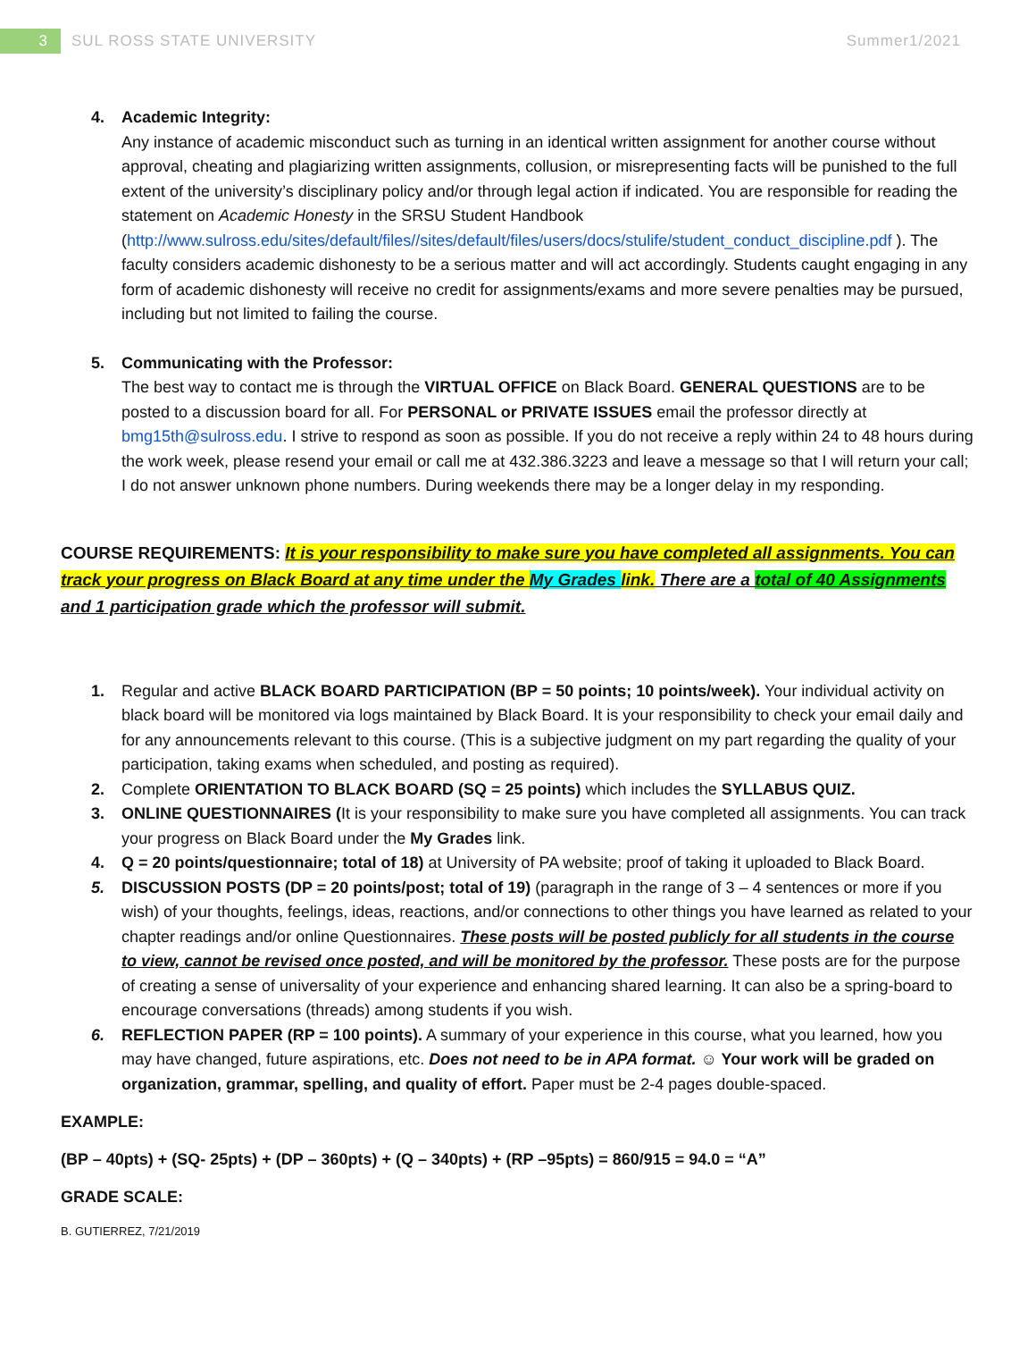3 SUL ROSS STATE UNIVERSITY Summer1/2021
4. Academic Integrity:
Any instance of academic misconduct such as turning in an identical written assignment for another course without approval, cheating and plagiarizing written assignments, collusion, or misrepresenting facts will be punished to the full extent of the university’s disciplinary policy and/or through legal action if indicated. You are responsible for reading the statement on Academic Honesty in the SRSU Student Handbook (http://www.sulross.edu/sites/default/files//sites/default/files/users/docs/stulife/student_conduct_discipline.pdf ). The faculty considers academic dishonesty to be a serious matter and will act accordingly. Students caught engaging in any form of academic dishonesty will receive no credit for assignments/exams and more severe penalties may be pursued, including but not limited to failing the course.
5. Communicating with the Professor:
The best way to contact me is through the VIRTUAL OFFICE on Black Board. GENERAL QUESTIONS are to be posted to a discussion board for all. For PERSONAL or PRIVATE ISSUES email the professor directly at bmg15th@sulross.edu. I strive to respond as soon as possible. If you do not receive a reply within 24 to 48 hours during the work week, please resend your email or call me at 432.386.3223 and leave a message so that I will return your call; I do not answer unknown phone numbers. During weekends there may be a longer delay in my responding.
COURSE REQUIREMENTS: It is your responsibility to make sure you have completed all assignments. You can track your progress on Black Board at any time under the My Grades link. There are a total of 40 Assignments and 1 participation grade which the professor will submit.
1. Regular and active BLACK BOARD PARTICIPATION (BP = 50 points; 10 points/week). Your individual activity on black board will be monitored via logs maintained by Black Board. It is your responsibility to check your email daily and for any announcements relevant to this course. (This is a subjective judgment on my part regarding the quality of your participation, taking exams when scheduled, and posting as required).
2. Complete ORIENTATION TO BLACK BOARD (SQ = 25 points) which includes the SYLLABUS QUIZ.
3. ONLINE QUESTIONNAIRES (It is your responsibility to make sure you have completed all assignments. You can track your progress on Black Board under the My Grades link.
4. Q = 20 points/questionnaire; total of 18) at University of PA website; proof of taking it uploaded to Black Board.
5. DISCUSSION POSTS (DP = 20 points/post; total of 19) (paragraph in the range of 3 – 4 sentences or more if you wish) of your thoughts, feelings, ideas, reactions, and/or connections to other things you have learned as related to your chapter readings and/or online Questionnaires. These posts will be posted publicly for all students in the course to view, cannot be revised once posted, and will be monitored by the professor. These posts are for the purpose of creating a sense of universality of your experience and enhancing shared learning. It can also be a spring-board to encourage conversations (threads) among students if you wish.
6. REFLECTION PAPER (RP = 100 points). A summary of your experience in this course, what you learned, how you may have changed, future aspirations, etc. Does not need to be in APA format. ☺ Your work will be graded on organization, grammar, spelling, and quality of effort. Paper must be 2-4 pages double-spaced.
EXAMPLE:
(BP – 40pts) + (SQ- 25pts) + (DP – 360pts) + (Q – 340pts) + (RP –95pts) = 860/915 = 94.0 = “A”
GRADE SCALE:
B. GUTIERREZ, 7/21/2019